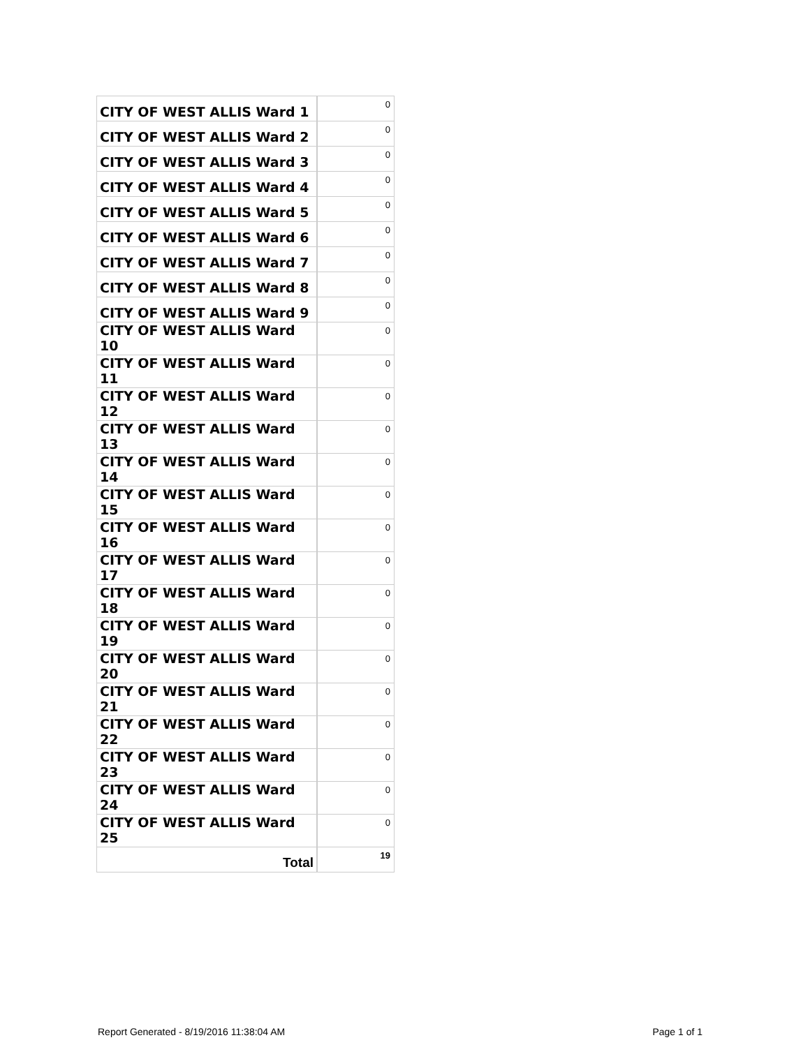| CITY OF WEST ALLIS Ward 1 | 0 |
| CITY OF WEST ALLIS Ward 2 | 0 |
| CITY OF WEST ALLIS Ward 3 | 0 |
| CITY OF WEST ALLIS Ward 4 | 0 |
| CITY OF WEST ALLIS Ward 5 | 0 |
| CITY OF WEST ALLIS Ward 6 | 0 |
| CITY OF WEST ALLIS Ward 7 | 0 |
| CITY OF WEST ALLIS Ward 8 | 0 |
| CITY OF WEST ALLIS Ward 9 | 0 |
| CITY OF WEST ALLIS Ward 10 | 0 |
| CITY OF WEST ALLIS Ward 11 | 0 |
| CITY OF WEST ALLIS Ward 12 | 0 |
| CITY OF WEST ALLIS Ward 13 | 0 |
| CITY OF WEST ALLIS Ward 14 | 0 |
| CITY OF WEST ALLIS Ward 15 | 0 |
| CITY OF WEST ALLIS Ward 16 | 0 |
| CITY OF WEST ALLIS Ward 17 | 0 |
| CITY OF WEST ALLIS Ward 18 | 0 |
| CITY OF WEST ALLIS Ward 19 | 0 |
| CITY OF WEST ALLIS Ward 20 | 0 |
| CITY OF WEST ALLIS Ward 21 | 0 |
| CITY OF WEST ALLIS Ward 22 | 0 |
| CITY OF WEST ALLIS Ward 23 | 0 |
| CITY OF WEST ALLIS Ward 24 | 0 |
| CITY OF WEST ALLIS Ward 25 | 0 |
| Total | 19 |
Report Generated - 8/19/2016 11:38:04 AM Page 1 of 1